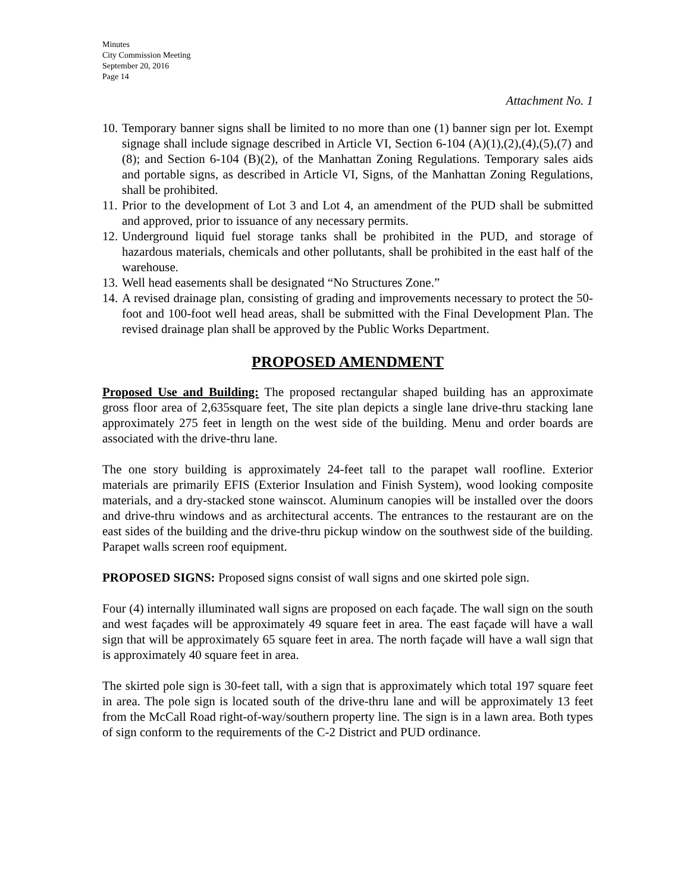Minutes
City Commission Meeting
September 20, 2016
Page 14
Attachment No. 1
10. Temporary banner signs shall be limited to no more than one (1) banner sign per lot. Exempt signage shall include signage described in Article VI, Section 6-104 (A)(1),(2),(4),(5),(7) and (8); and Section 6-104 (B)(2), of the Manhattan Zoning Regulations. Temporary sales aids and portable signs, as described in Article VI, Signs, of the Manhattan Zoning Regulations, shall be prohibited.
11. Prior to the development of Lot 3 and Lot 4, an amendment of the PUD shall be submitted and approved, prior to issuance of any necessary permits.
12. Underground liquid fuel storage tanks shall be prohibited in the PUD, and storage of hazardous materials, chemicals and other pollutants, shall be prohibited in the east half of the warehouse.
13. Well head easements shall be designated “No Structures Zone.”
14. A revised drainage plan, consisting of grading and improvements necessary to protect the 50-foot and 100-foot well head areas, shall be submitted with the Final Development Plan. The revised drainage plan shall be approved by the Public Works Department.
PROPOSED AMENDMENT
Proposed Use and Building: The proposed rectangular shaped building has an approximate gross floor area of 2,635square feet, The site plan depicts a single lane drive-thru stacking lane approximately 275 feet in length on the west side of the building. Menu and order boards are associated with the drive-thru lane.
The one story building is approximately 24-feet tall to the parapet wall roofline. Exterior materials are primarily EFIS (Exterior Insulation and Finish System), wood looking composite materials, and a dry-stacked stone wainscot. Aluminum canopies will be installed over the doors and drive-thru windows and as architectural accents. The entrances to the restaurant are on the east sides of the building and the drive-thru pickup window on the southwest side of the building. Parapet walls screen roof equipment.
PROPOSED SIGNS: Proposed signs consist of wall signs and one skirted pole sign.
Four (4) internally illuminated wall signs are proposed on each façade. The wall sign on the south and west façades will be approximately 49 square feet in area. The east façade will have a wall sign that will be approximately 65 square feet in area. The north façade will have a wall sign that is approximately 40 square feet in area.
The skirted pole sign is 30-feet tall, with a sign that is approximately which total 197 square feet in area. The pole sign is located south of the drive-thru lane and will be approximately 13 feet from the McCall Road right-of-way/southern property line. The sign is in a lawn area. Both types of sign conform to the requirements of the C-2 District and PUD ordinance.